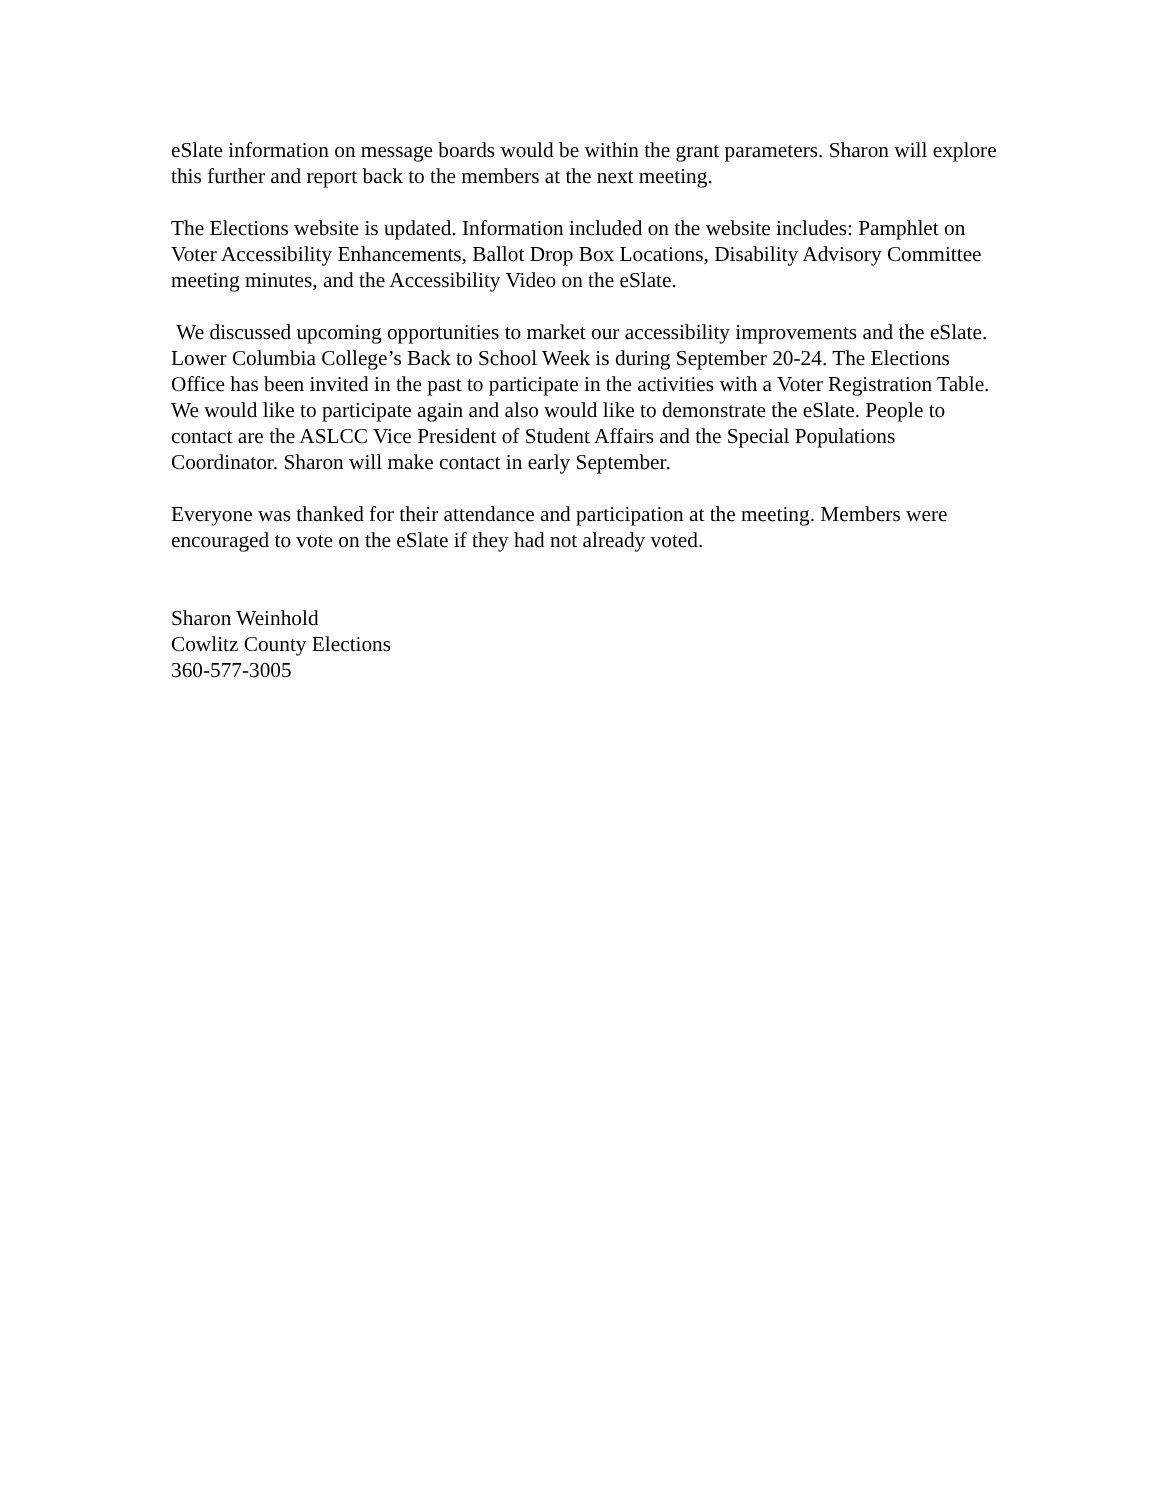eSlate information on message boards would be within the grant parameters. Sharon will explore this further and report back to the members at the next meeting.
The Elections website is updated. Information included on the website includes: Pamphlet on Voter Accessibility Enhancements, Ballot Drop Box Locations, Disability Advisory Committee meeting minutes, and the Accessibility Video on the eSlate.
We discussed upcoming opportunities to market our accessibility improvements and the eSlate. Lower Columbia College’s Back to School Week is during September 20-24. The Elections Office has been invited in the past to participate in the activities with a Voter Registration Table. We would like to participate again and also would like to demonstrate the eSlate. People to contact are the ASLCC Vice President of Student Affairs and the Special Populations Coordinator. Sharon will make contact in early September.
Everyone was thanked for their attendance and participation at the meeting. Members were encouraged to vote on the eSlate if they had not already voted.
Sharon Weinhold
Cowlitz County Elections
360-577-3005